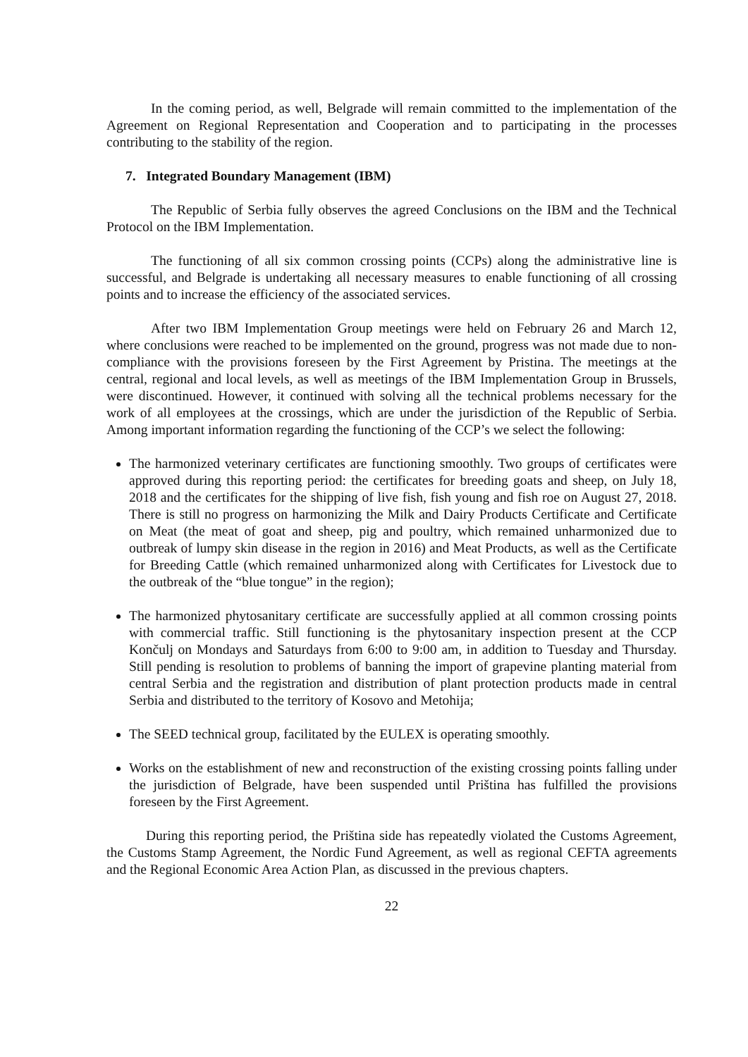In the coming period, as well, Belgrade will remain committed to the implementation of the Agreement on Regional Representation and Cooperation and to participating in the processes contributing to the stability of the region.
7. Integrated Boundary Management (IBM)
The Republic of Serbia fully observes the agreed Conclusions on the IBM and the Technical Protocol on the IBM Implementation.
The functioning of all six common crossing points (CCPs) along the administrative line is successful, and Belgrade is undertaking all necessary measures to enable functioning of all crossing points and to increase the efficiency of the associated services.
After two IBM Implementation Group meetings were held on February 26 and March 12, where conclusions were reached to be implemented on the ground, progress was not made due to non-compliance with the provisions foreseen by the First Agreement by Pristina. The meetings at the central, regional and local levels, as well as meetings of the IBM Implementation Group in Brussels, were discontinued. However, it continued with solving all the technical problems necessary for the work of all employees at the crossings, which are under the jurisdiction of the Republic of Serbia. Among important information regarding the functioning of the CCP’s we select the following:
The harmonized veterinary certificates are functioning smoothly. Two groups of certificates were approved during this reporting period: the certificates for breeding goats and sheep, on July 18, 2018 and the certificates for the shipping of live fish, fish young and fish roe on August 27, 2018. There is still no progress on harmonizing the Milk and Dairy Products Certificate and Certificate on Meat (the meat of goat and sheep, pig and poultry, which remained unharmonized due to outbreak of lumpy skin disease in the region in 2016) and Meat Products, as well as the Certificate for Breeding Cattle (which remained unharmonized along with Certificates for Livestock due to the outbreak of the “blue tongue” in the region);
The harmonized phytosanitary certificate are successfully applied at all common crossing points with commercial traffic. Still functioning is the phytosanitary inspection present at the CCP Končulj on Mondays and Saturdays from 6:00 to 9:00 am, in addition to Tuesday and Thursday. Still pending is resolution to problems of banning the import of grapevine planting material from central Serbia and the registration and distribution of plant protection products made in central Serbia and distributed to the territory of Kosovo and Metohija;
The SEED technical group, facilitated by the EULEX is operating smoothly.
Works on the establishment of new and reconstruction of the existing crossing points falling under the jurisdiction of Belgrade, have been suspended until Priština has fulfilled the provisions foreseen by the First Agreement.
During this reporting period, the Priština side has repeatedly violated the Customs Agreement, the Customs Stamp Agreement, the Nordic Fund Agreement, as well as regional CEFTA agreements and the Regional Economic Area Action Plan, as discussed in the previous chapters.
22